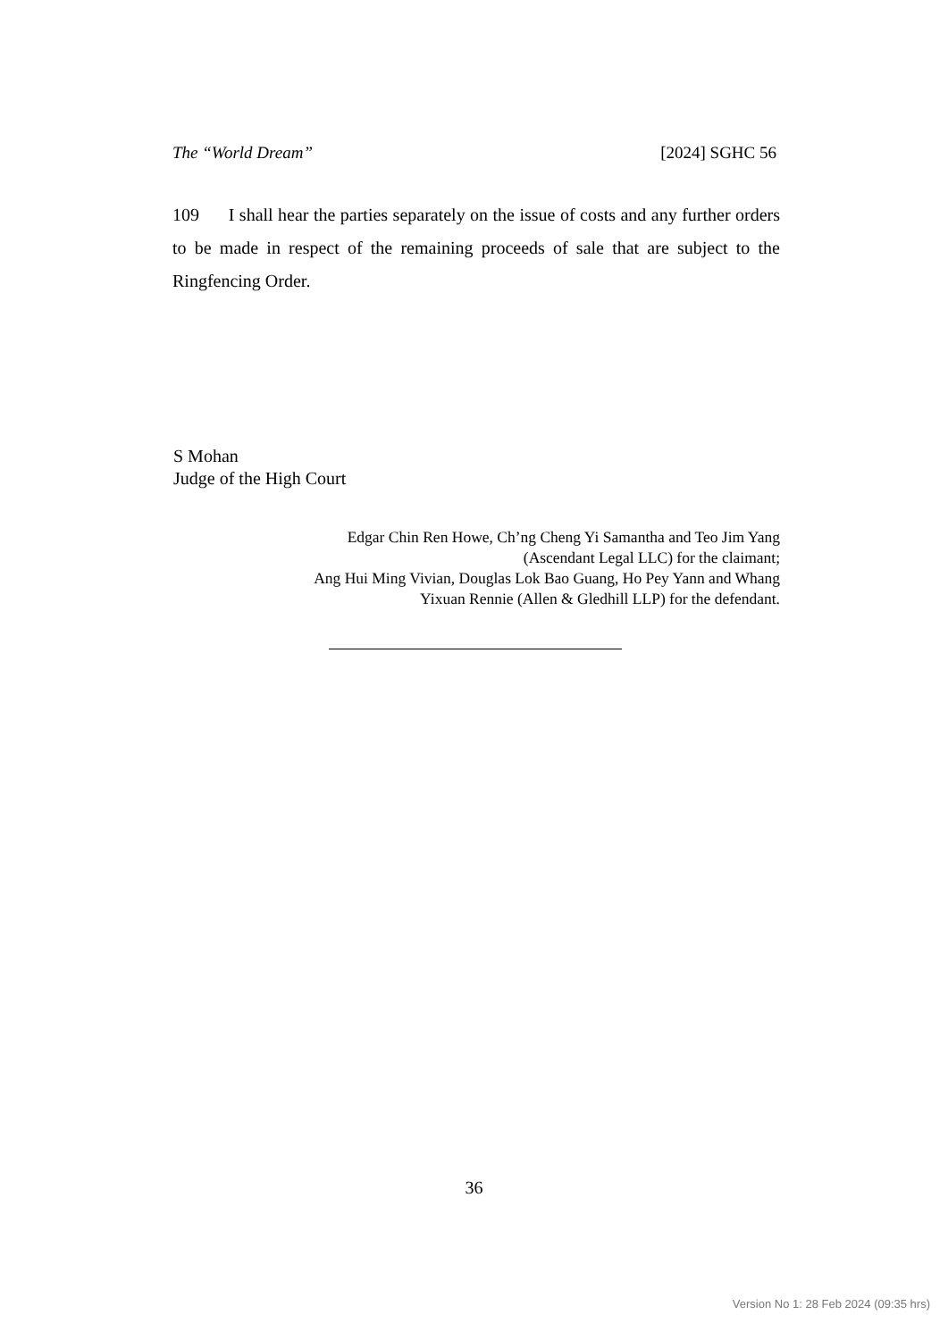The “World Dream” [2024] SGHC 56
109 I shall hear the parties separately on the issue of costs and any further orders to be made in respect of the remaining proceeds of sale that are subject to the Ringfencing Order.
S Mohan
Judge of the High Court
Edgar Chin Ren Howe, Ch’ng Cheng Yi Samantha and Teo Jim Yang (Ascendant Legal LLC) for the claimant;
Ang Hui Ming Vivian, Douglas Lok Bao Guang, Ho Pey Yann and Whang Yixuan Rennie (Allen & Gledhill LLP) for the defendant.
36
Version No 1: 28 Feb 2024 (09:35 hrs)